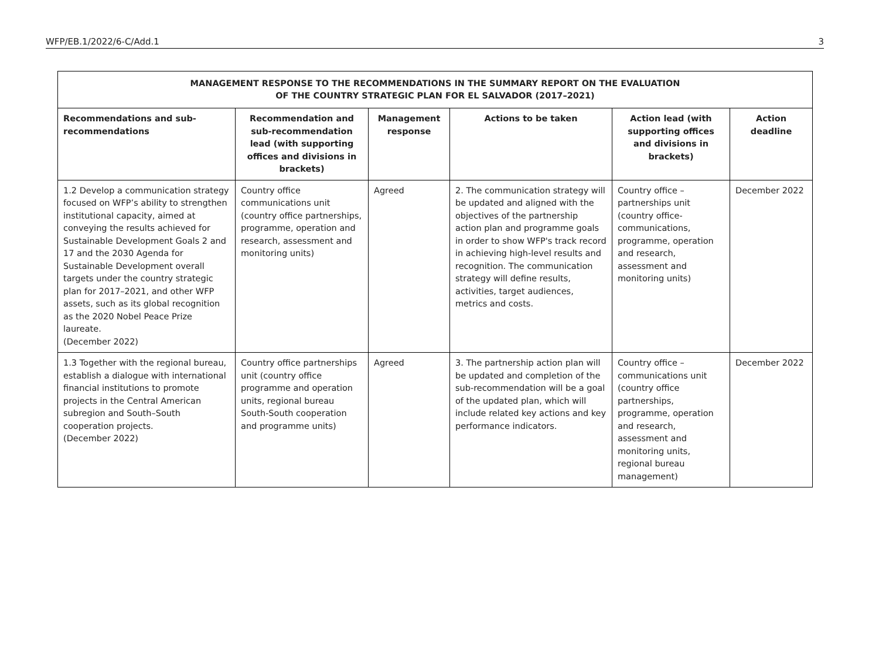WFP/EB.1/2022/6-C/Add.1 3
| MANAGEMENT RESPONSE TO THE RECOMMENDATIONS IN THE SUMMARY REPORT ON THE EVALUATION OF THE COUNTRY STRATEGIC PLAN FOR EL SALVADOR (2017–2021) | | | | | |
| Recommendations and sub-recommendations | Recommendation and sub-recommendation lead (with supporting offices and divisions in brackets) | Management response | Actions to be taken | Action lead (with supporting offices and divisions in brackets) | Action deadline |
| 1.2 Develop a communication strategy focused on WFP’s ability to strengthen institutional capacity, aimed at conveying the results achieved for Sustainable Development Goals 2 and 17 and the 2030 Agenda for Sustainable Development overall targets under the country strategic plan for 2017–2021, and other WFP assets, such as its global recognition as the 2020 Nobel Peace Prize laureate. (December 2022) | Country office communications unit (country office partnerships, programme, operation and research, assessment and monitoring units) | Agreed | 2. The communication strategy will be updated and aligned with the objectives of the partnership action plan and programme goals in order to show WFP's track record in achieving high-level results and recognition. The communication strategy will define results, activities, target audiences, metrics and costs. | Country office – partnerships unit (country office-communications, programme, operation and research, assessment and monitoring units) | December 2022 |
| 1.3 Together with the regional bureau, establish a dialogue with international financial institutions to promote projects in the Central American subregion and South–South cooperation projects. (December 2022) | Country office partnerships unit (country office programme and operation units, regional bureau South-South cooperation and programme units) | Agreed | 3. The partnership action plan will be updated and completion of the sub-recommendation will be a goal of the updated plan, which will include related key actions and key performance indicators. | Country office – communications unit (country office partnerships, programme, operation and research, assessment and monitoring units, regional bureau management) | December 2022 |